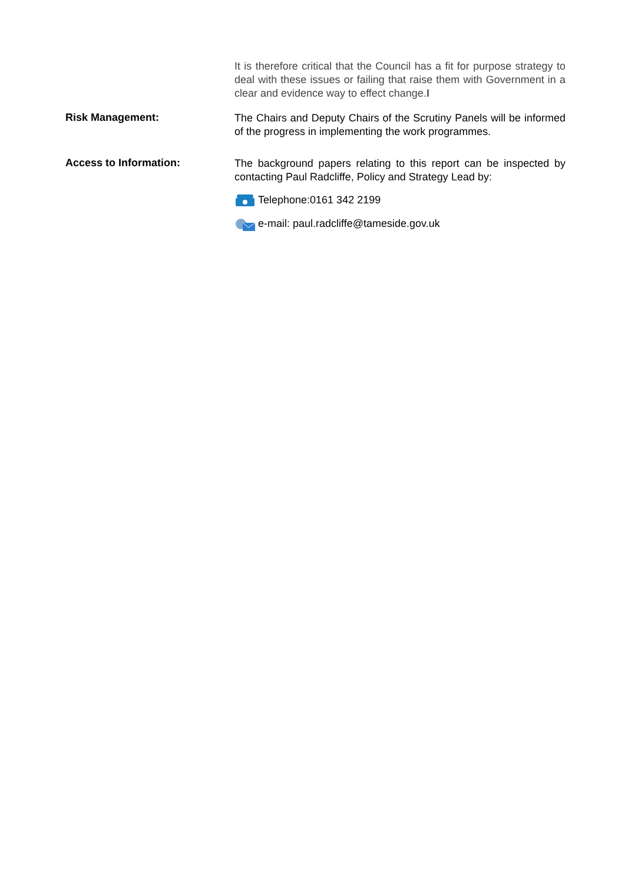It is therefore critical that the Council has a fit for purpose strategy to deal with these issues or failing that raise them with Government in a clear and evidence way to effect change.I
Risk Management:
The Chairs and Deputy Chairs of the Scrutiny Panels will be informed of the progress in implementing the work programmes.
Access to Information:
The background papers relating to this report can be inspected by contacting Paul Radcliffe, Policy and Strategy Lead by:
Telephone:0161 342 2199
e-mail: paul.radcliffe@tameside.gov.uk